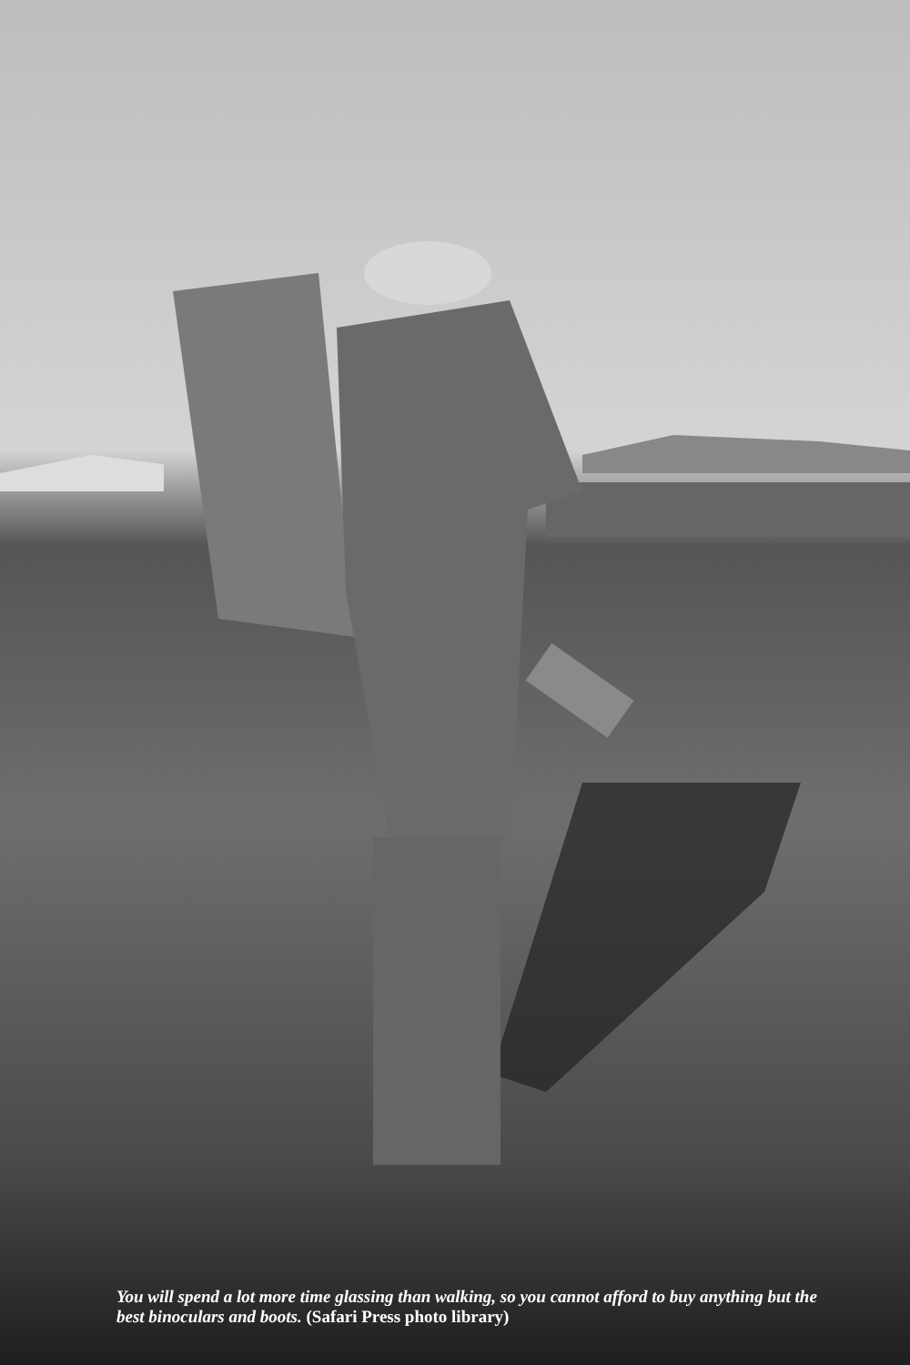You will spend a lot more time glassing than walking, so you cannot afford to buy anything but the best binoculars and boots. (Safari Press photo library)